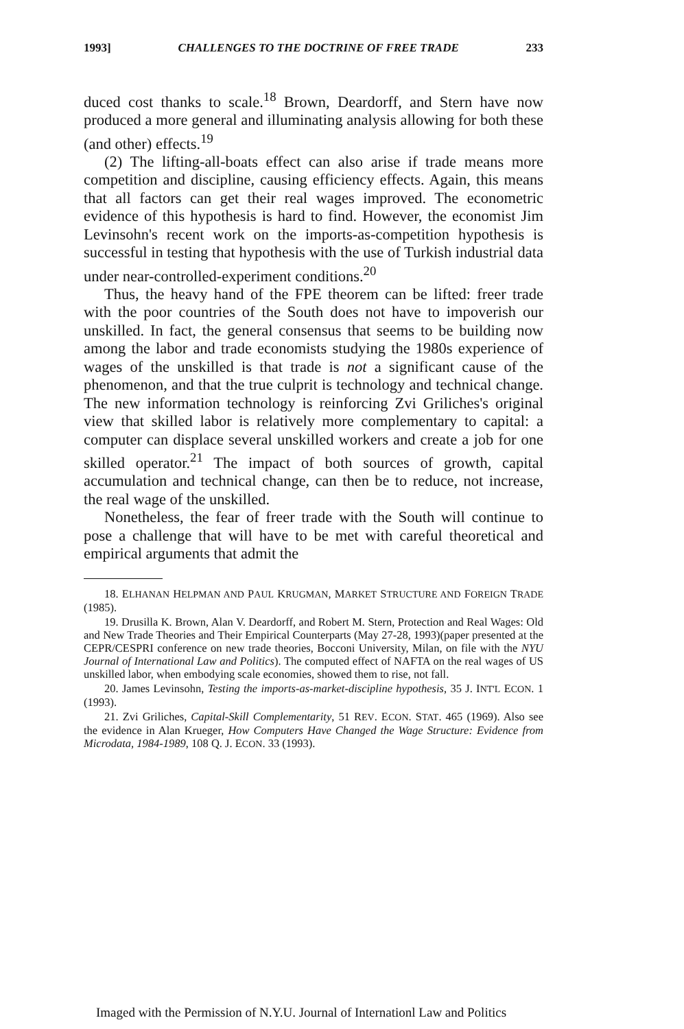1993] CHALLENGES TO THE DOCTRINE OF FREE TRADE 233
duced cost thanks to scale.<sup>18</sup> Brown, Deardorff, and Stern have now produced a more general and illuminating analysis allowing for both these (and other) effects.<sup>19</sup>
(2) The lifting-all-boats effect can also arise if trade means more competition and discipline, causing efficiency effects. Again, this means that all factors can get their real wages improved. The econometric evidence of this hypothesis is hard to find. However, the economist Jim Levinsohn's recent work on the imports-as-competition hypothesis is successful in testing that hypothesis with the use of Turkish industrial data under near-controlled-experiment conditions.<sup>20</sup>
Thus, the heavy hand of the FPE theorem can be lifted: freer trade with the poor countries of the South does not have to impoverish our unskilled. In fact, the general consensus that seems to be building now among the labor and trade economists studying the 1980s experience of wages of the unskilled is that trade is not a significant cause of the phenomenon, and that the true culprit is technology and technical change. The new information technology is reinforcing Zvi Griliches's original view that skilled labor is relatively more complementary to capital: a computer can displace several unskilled workers and create a job for one skilled operator.<sup>21</sup> The impact of both sources of growth, capital accumulation and technical change, can then be to reduce, not increase, the real wage of the unskilled.
Nonetheless, the fear of freer trade with the South will continue to pose a challenge that will have to be met with careful theoretical and empirical arguments that admit the
18. ELHANAN HELPMAN AND PAUL KRUGMAN, MARKET STRUCTURE AND FOREIGN TRADE (1985).
19. Drusilla K. Brown, Alan V. Deardorff, and Robert M. Stern, Protection and Real Wages: Old and New Trade Theories and Their Empirical Counterparts (May 27-28, 1993)(paper presented at the CEPR/CESPRI conference on new trade theories, Bocconi University, Milan, on file with the NYU Journal of International Law and Politics). The computed effect of NAFTA on the real wages of US unskilled labor, when embodying scale economies, showed them to rise, not fall.
20. James Levinsohn, Testing the imports-as-market-discipline hypothesis, 35 J. INT'L ECON. 1 (1993).
21. Zvi Griliches, Capital-Skill Complementarity, 51 REV. ECON. STAT. 465 (1969). Also see the evidence in Alan Krueger, How Computers Have Changed the Wage Structure: Evidence from Microdata, 1984-1989, 108 Q. J. ECON. 33 (1993).
Imaged with the Permission of N.Y.U. Journal of Internationl Law and Politics